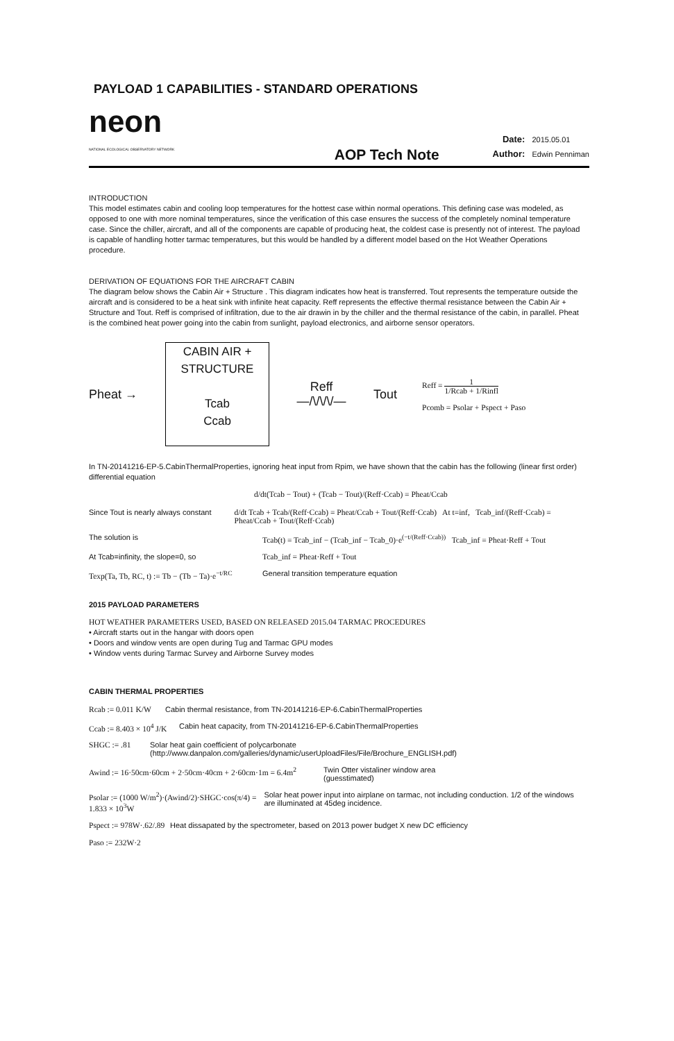PAYLOAD 1 CAPABILITIES - STANDARD OPERATIONS
neon
NATIONAL ECOLOGICAL OBSERVATORY NETWORK
AOP Tech Note
Date: 2015.05.01
Author: Edwin Penniman
INTRODUCTION
This model estimates cabin and cooling loop temperatures for the hottest case within normal operations. This defining case was modeled, as opposed to one with more nominal temperatures, since the verification of this case ensures the success of the completely nominal temperature case. Since the chiller, aircraft, and all of the components are capable of producing heat, the coldest case is presently not of interest. The payload is capable of handling hotter tarmac temperatures, but this would be handled by a different model based on the Hot Weather Operations procedure.
DERIVATION OF EQUATIONS FOR THE AIRCRAFT CABIN
The diagram below shows the Cabin Air + Structure . This diagram indicates how heat is transferred. Tout represents the temperature outside the aircraft and is considered to be a heat sink with infinite heat capacity. Reff represents the effective thermal resistance between the Cabin Air + Structure and Tout. Reff is comprised of infiltration, due to the air drawin in by the chiller and the thermal resistance of the cabin, in parallel. Pheat is the combined heat power going into the cabin from sunlight, payload electronics, and airborne sensor operators.
Pheat →
CABIN AIR +
STRUCTURE
Tcab
Ccab
Reff
—/\/\/\/—
Tout
Reff = 1 1/Rcab + 1/Rinfl
Pcomb = Psolar + Pspect + Paso
In TN-20141216-EP-5.CabinThermalProperties, ignoring heat input from Rpim, we have shown that the cabin has the following (linear first order) differential equation
d/dt(Tcab − Tout) + (Tcab − Tout)/(Reff·Ccab) = Pheat/Ccab
Since Tout is nearly always constant d/dt Tcab + Tcab/(Reff·Ccab) = Pheat/Ccab + Tout/(Reff·Ccab) At t=inf, Tcab_inf/(Reff·Ccab) = Pheat/Ccab + Tout/(Reff·Ccab)
The solution is Tcab(t) = Tcab_inf − (Tcab_inf − Tcab_0)·e<sup>(−t/(Reff·Ccab))</sup> Tcab_inf = Pheat·Reff + Tout
At Tcab=infinity, the slope=0, so Tcab_inf = Pheat·Reff + Tout
Texp(Ta, Tb, RC, t) := Tb − (Tb − Ta)·e<sup>−t/RC</sup>
General transition temperature equation
2015 PAYLOAD PARAMETERS
HOT WEATHER PARAMETERS USED, BASED ON RELEASED 2015.04 TARMAC PROCEDURES
• Aircraft starts out in the hangar with doors open
• Doors and window vents are open during Tug and Tarmac GPU modes
• Window vents during Tarmac Survey and Airborne Survey modes
CABIN THERMAL PROPERTIES
Rcab := 0.011 K/W
Cabin thermal resistance, from TN-20141216-EP-6.CabinThermalProperties
Ccab := 8.403 × 10<sup>4</sup> J/K
Cabin heat capacity, from TN-20141216-EP-6.CabinThermalProperties
SHGC := .81 Solar heat gain coefficient of polycarbonate
(http://www.danpalon.com/galleries/dynamic/userUploadFiles/File/Brochure_ENGLISH.pdf)
Awind := 16·50cm·60cm + 2·50cm·40cm + 2·60cm·1m = 6.4m<sup>2</sup>
Twin Otter vistaliner window area
(guesstimated)
Psolar := (1000 W/m<sup>2</sup>)·(Awind/2)·SHGC·cos(π/4) = 1.833 × 10<sup>3</sup>W
Solar heat power input into airplane on tarmac, not including conduction. 1/2 of the windows are illuminated at 45deg incidence.
Pspect := 978W·.62/.89
Heat dissapated by the spectrometer, based on 2013 power budget X new DC efficiency
Paso := 232W·2